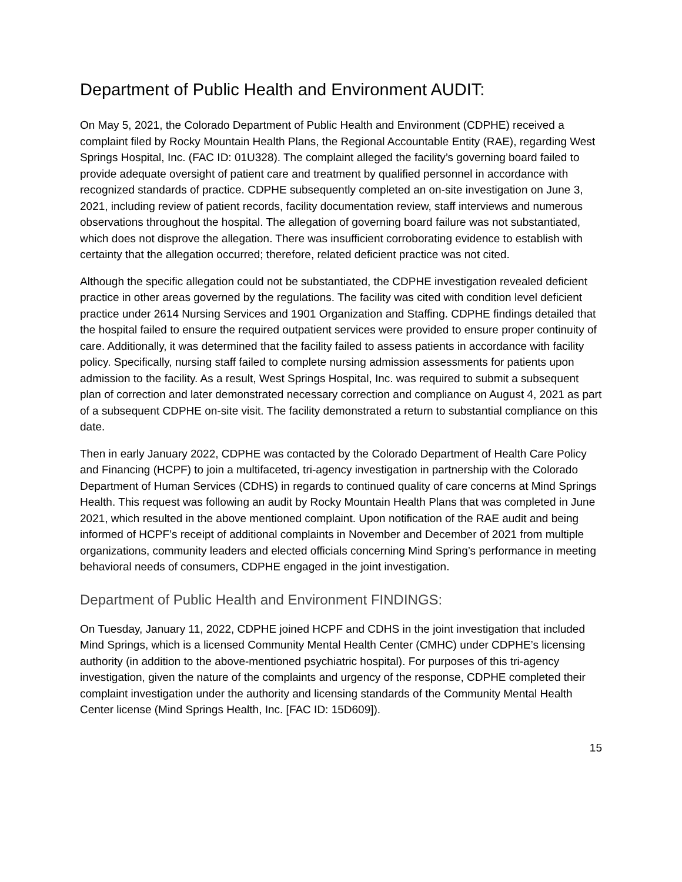Department of Public Health and Environment AUDIT:
On May 5, 2021, the Colorado Department of Public Health and Environment (CDPHE) received a complaint filed by Rocky Mountain Health Plans, the Regional Accountable Entity (RAE), regarding West Springs Hospital, Inc. (FAC ID: 01U328). The complaint alleged the facility’s governing board failed to provide adequate oversight of patient care and treatment by qualified personnel in accordance with recognized standards of practice. CDPHE subsequently completed an on-site investigation on June 3, 2021, including review of patient records, facility documentation review, staff interviews and numerous observations throughout the hospital. The allegation of governing board failure was not substantiated, which does not disprove the allegation. There was insufficient corroborating evidence to establish with certainty that the allegation occurred; therefore, related deficient practice was not cited.
Although the specific allegation could not be substantiated, the CDPHE investigation revealed deficient practice in other areas governed by the regulations. The facility was cited with condition level deficient practice under 2614 Nursing Services and 1901 Organization and Staffing. CDPHE findings detailed that the hospital failed to ensure the required outpatient services were provided to ensure proper continuity of care. Additionally, it was determined that the facility failed to assess patients in accordance with facility policy. Specifically, nursing staff failed to complete nursing admission assessments for patients upon admission to the facility. As a result, West Springs Hospital, Inc. was required to submit a subsequent plan of correction and later demonstrated necessary correction and compliance on August 4, 2021 as part of a subsequent CDPHE on-site visit. The facility demonstrated a return to substantial compliance on this date.
Then in early January 2022, CDPHE was contacted by the Colorado Department of Health Care Policy and Financing (HCPF) to join a multifaceted, tri-agency investigation in partnership with the Colorado Department of Human Services (CDHS) in regards to continued quality of care concerns at Mind Springs Health. This request was following an audit by Rocky Mountain Health Plans that was completed in June 2021, which resulted in the above mentioned complaint. Upon notification of the RAE audit and being informed of HCPF’s receipt of additional complaints in November and December of 2021 from multiple organizations, community leaders and elected officials concerning Mind Spring’s performance in meeting behavioral needs of consumers, CDPHE engaged in the joint investigation.
Department of Public Health and Environment FINDINGS:
On Tuesday, January 11, 2022, CDPHE joined HCPF and CDHS in the joint investigation that included Mind Springs, which is a licensed Community Mental Health Center (CMHC) under CDPHE’s licensing authority (in addition to the above-mentioned psychiatric hospital). For purposes of this tri-agency investigation, given the nature of the complaints and urgency of the response, CDPHE completed their complaint investigation under the authority and licensing standards of the Community Mental Health Center license (Mind Springs Health, Inc. [FAC ID: 15D609]).
15